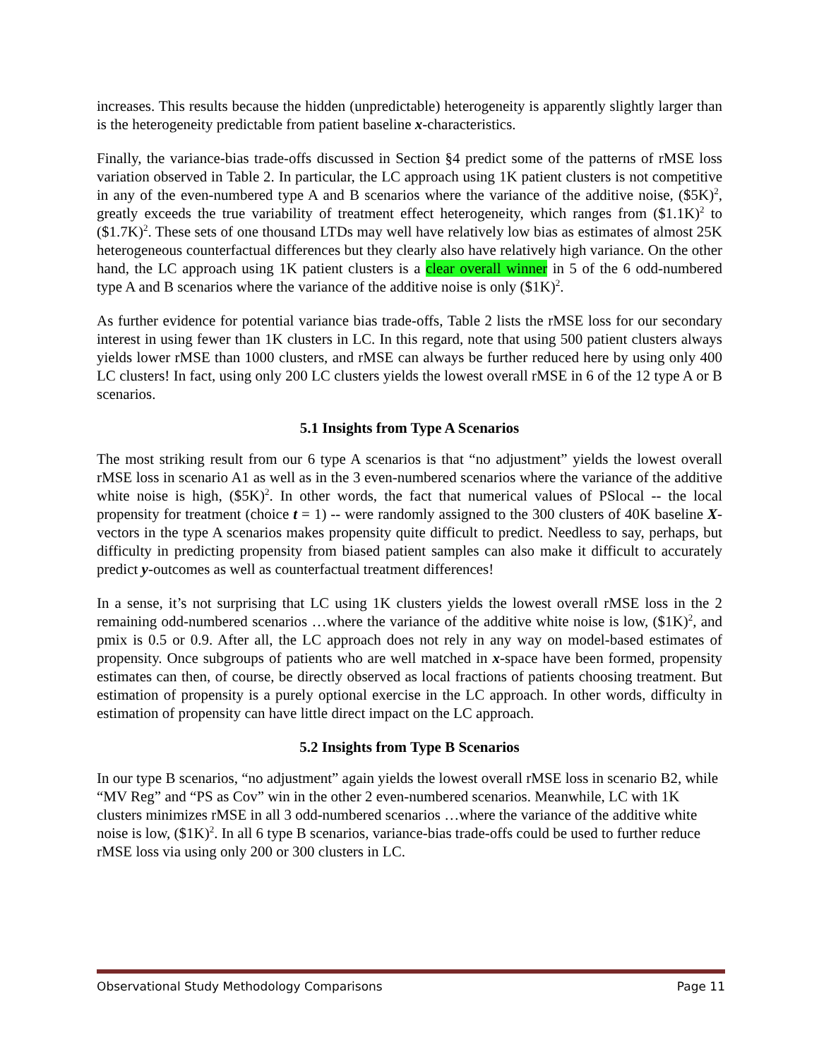increases. This results because the hidden (unpredictable) heterogeneity is apparently slightly larger than is the heterogeneity predictable from patient baseline x-characteristics.
Finally, the variance-bias trade-offs discussed in Section §4 predict some of the patterns of rMSE loss variation observed in Table 2. In particular, the LC approach using 1K patient clusters is not competitive in any of the even-numbered type A and B scenarios where the variance of the additive noise, ($5K)<sup>2</sup>, greatly exceeds the true variability of treatment effect heterogeneity, which ranges from ($1.1K)<sup>2</sup> to ($1.7K)<sup>2</sup>. These sets of one thousand LTDs may well have relatively low bias as estimates of almost 25K heterogeneous counterfactual differences but they clearly also have relatively high variance. On the other hand, the LC approach using 1K patient clusters is a clear overall winner in 5 of the 6 odd-numbered type A and B scenarios where the variance of the additive noise is only ($1K)<sup>2</sup>.
As further evidence for potential variance bias trade-offs, Table 2 lists the rMSE loss for our secondary interest in using fewer than 1K clusters in LC. In this regard, note that using 500 patient clusters always yields lower rMSE than 1000 clusters, and rMSE can always be further reduced here by using only 400 LC clusters! In fact, using only 200 LC clusters yields the lowest overall rMSE in 6 of the 12 type A or B scenarios.
5.1 Insights from Type A Scenarios
The most striking result from our 6 type A scenarios is that “no adjustment” yields the lowest overall rMSE loss in scenario A1 as well as in the 3 even-numbered scenarios where the variance of the additive white noise is high, ($5K)<sup>2</sup>. In other words, the fact that numerical values of PSlocal -- the local propensity for treatment (choice t = 1) -- were randomly assigned to the 300 clusters of 40K baseline X-vectors in the type A scenarios makes propensity quite difficult to predict. Needless to say, perhaps, but difficulty in predicting propensity from biased patient samples can also make it difficult to accurately predict y-outcomes as well as counterfactual treatment differences!
In a sense, it’s not surprising that LC using 1K clusters yields the lowest overall rMSE loss in the 2 remaining odd-numbered scenarios …where the variance of the additive white noise is low, ($1K)<sup>2</sup>, and pmix is 0.5 or 0.9. After all, the LC approach does not rely in any way on model-based estimates of propensity. Once subgroups of patients who are well matched in x-space have been formed, propensity estimates can then, of course, be directly observed as local fractions of patients choosing treatment. But estimation of propensity is a purely optional exercise in the LC approach. In other words, difficulty in estimation of propensity can have little direct impact on the LC approach.
5.2 Insights from Type B Scenarios
In our type B scenarios, “no adjustment” again yields the lowest overall rMSE loss in scenario B2, while “MV Reg” and “PS as Cov” win in the other 2 even-numbered scenarios. Meanwhile, LC with 1K clusters minimizes rMSE in all 3 odd-numbered scenarios …where the variance of the additive white noise is low, ($1K)<sup>2</sup>. In all 6 type B scenarios, variance-bias trade-offs could be used to further reduce rMSE loss via using only 200 or 300 clusters in LC.
Observational Study Methodology Comparisons Page 11